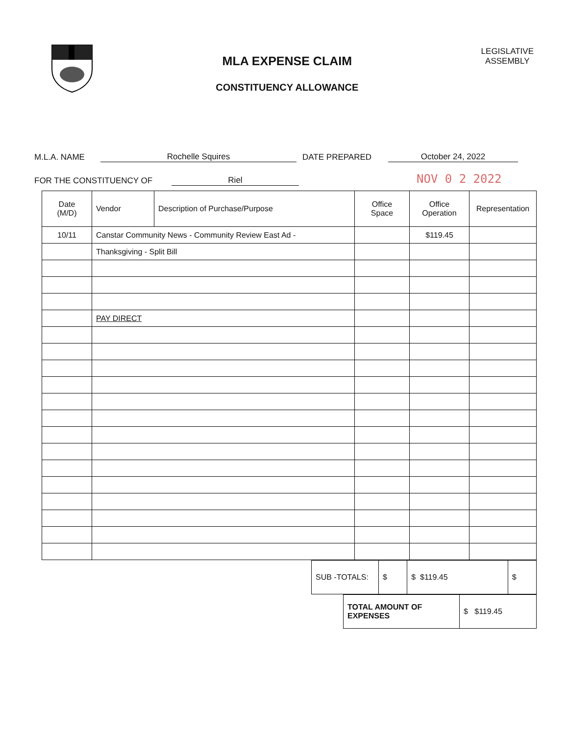MLA EXPENSE CLAIM
CONSTITUENCY ALLOWANCE
LEGISLATIVE
ASSEMBLY
M.L.A. NAME Rochelle Squires DATE PREPARED October 24, 2022
FOR THE CONSTITUENCY OF Riel NOV 0 2 2022
| Date (M/D) | Vendor | Description of Purchase/Purpose | Office Space | Office Operation | Representation |
| --- | --- | --- | --- | --- | --- |
| 10/11 | Canstar Community News - Community Review East Ad - | | | $119.45 | |
| | Thanksgiving - Split Bill | | | | |
| | PAY DIRECT | | | | |
| SUB -TOTALS: | $ | $ $119.45 | $ |
| TOTAL AMOUNT OF EXPENSES | $ $119.45 |